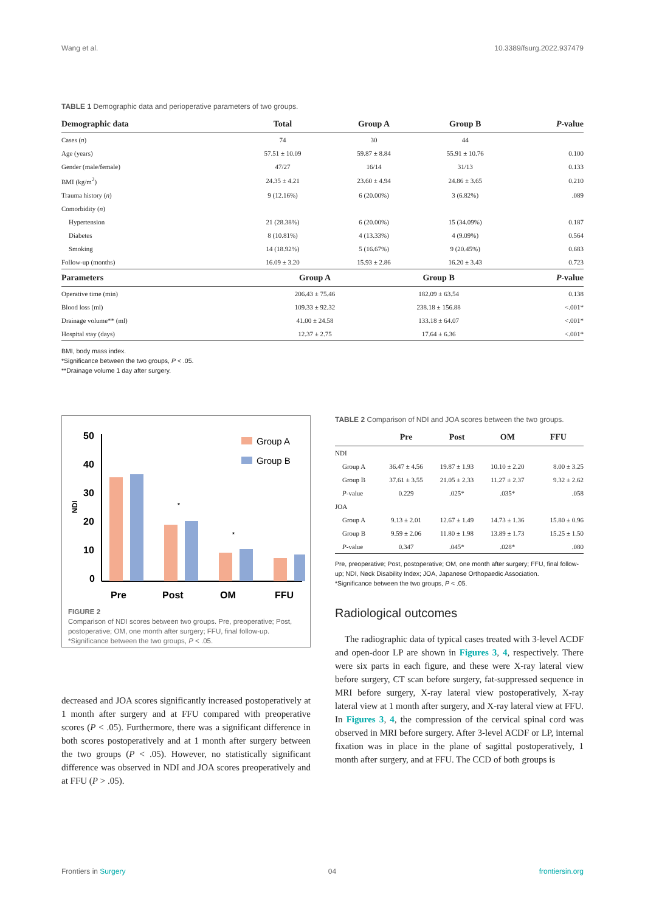Wang et al. 10.3389/fsurg.2022.937479
TABLE 1 Demographic data and perioperative parameters of two groups.
| Demographic data | Total | Group A | Group B | P -value |
| --- | --- | --- | --- | --- |
| Cases ( n ) | 74 | 30 | 44 | |
| Age (years) | 57.51 ± 10.09 | 59.87 ± 8.84 | 55.91 ± 10.76 | 0.100 |
| Gender (male/female) | 47/27 | 16/14 | 31/13 | 0.133 |
| BMI (kg/m<sup>2</sup>) | 24.35 ± 4.21 | 23.60 ± 4.94 | 24.86 ± 3.65 | 0.210 |
| Trauma history ( n ) | 9 (12.16%) | 6 (20.00%) | 3 (6.82%) | .089 |
| Comorbidity ( n ) | | | | |
| Hypertension | 21 (28.38%) | 6 (20.00%) | 15 (34.09%) | 0.187 |
| Diabetes | 8 (10.81%) | 4 (13.33%) | 4 (9.09%) | 0.564 |
| Smoking | 14 (18.92%) | 5 (16.67%) | 9 (20.45%) | 0.683 |
| Follow-up (months) | 16.09 ± 3.20 | 15.93 ± 2.86 | 16.20 ± 3.43 | 0.723 |
| Parameters | Group A | Group B | P -value |
| --- | --- | --- | --- |
| Operative time (min) | 206.43 ± 75.46 | 182.09 ± 63.54 | 0.138 |
| Blood loss (ml) | 109.33 ± 92.32 | 238.18 ± 156.88 | <.001* |
| Drainage volume** (ml) | 41.00 ± 24.58 | 133.18 ± 64.07 | <.001* |
| Hospital stay (days) | 12.37 ± 2.75 | 17.64 ± 6.36 | <.001* |
BMI, body mass index.
*Significance between the two groups, P < .05.
**Drainage volume 1 day after surgery.
50
40
30
20
10
0
NDI
Pre
Post
OM
FFU
Group A
Group B
*
*
FIGURE 2
Comparison of NDI scores between two groups. Pre, preoperative; Post, postoperative; OM, one month after surgery; FFU, final follow-up. *Significance between the two groups, P < .05.
decreased and JOA scores significantly increased postoperatively at 1 month after surgery and at FFU compared with preoperative scores (P < .05). Furthermore, there was a significant difference in both scores postoperatively and at 1 month after surgery between the two groups (P < .05). However, no statistically significant difference was observed in NDI and JOA scores preoperatively and at FFU (P > .05).
TABLE 2 Comparison of NDI and JOA scores between the two groups.
| | Pre | Post | OM | FFU |
| --- | --- | --- | --- | --- |
| NDI | | | | |
| Group A | 36.47 ± 4.56 | 19.87 ± 1.93 | 10.10 ± 2.20 | 8.00 ± 3.25 |
| Group B | 37.61 ± 3.55 | 21.05 ± 2.33 | 11.27 ± 2.37 | 9.32 ± 2.62 |
| P -value | 0.229 | .025* | .035* | .058 |
| JOA | | | | |
| Group A | 9.13 ± 2.01 | 12.67 ± 1.49 | 14.73 ± 1.36 | 15.80 ± 0.96 |
| Group B | 9.59 ± 2.06 | 11.80 ± 1.98 | 13.89 ± 1.73 | 15.25 ± 1.50 |
| P -value | 0.347 | .045* | .028* | .080 |
Pre, preoperative; Post, postoperative; OM, one month after surgery; FFU, final follow-up; NDI, Neck Disability Index; JOA, Japanese Orthopaedic Association.
*Significance between the two groups, P < .05.
Radiological outcomes
The radiographic data of typical cases treated with 3-level ACDF and open-door LP are shown in Figures 3, 4, respectively. There were six parts in each figure, and these were X-ray lateral view before surgery, CT scan before surgery, fat-suppressed sequence in MRI before surgery, X-ray lateral view postoperatively, X-ray lateral view at 1 month after surgery, and X-ray lateral view at FFU. In Figures 3, 4, the compression of the cervical spinal cord was observed in MRI before surgery. After 3-level ACDF or LP, internal fixation was in place in the plane of sagittal postoperatively, 1 month after surgery, and at FFU. The CCD of both groups is
Frontiers in Surgery 04 frontiersin.org